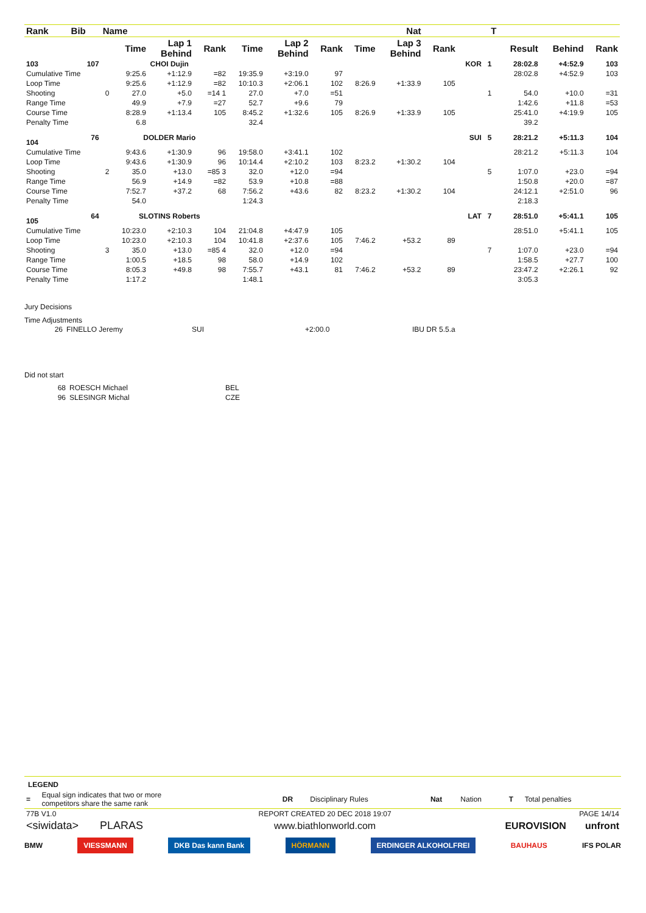| Rank | Bib | Name | | | Nat | | | | | | T | | | | | | |
| --- | --- | --- | --- | --- | --- | --- | --- | --- | --- | --- | --- | --- | --- | --- | --- | --- | --- |
| | | | Time | Lap 1 Behind | Rank | Time | Lap 2 Behind | Rank | Time | Lap 3 Behind | Rank | | | | Result | Behind | Rank |
| 103 | 107 | | CHOI Dujin | | | | | | | | | KOR | 1 | | 28:02.8 | +4:52.9 | 103 |
| Cumulative Time | | | 9:25.6 | +1:12.9 | =82 | 19:35.9 | +3:19.0 | 97 | | | | | | | 28:02.8 | +4:52.9 | 103 |
| Loop Time | | | 9:25.6 | +1:12.9 | =82 | 10:10.3 | +2:06.1 | 102 | 8:26.9 | +1:33.9 | 105 | | | | | | |
| Shooting | | 0 | 27.0 | +5.0 | =14 1 | 27.0 | +7.0 | =51 | | | | | 1 | | 54.0 | +10.0 | =31 |
| Range Time | | | 49.9 | +7.9 | =27 | 52.7 | +9.6 | 79 | | | | | | | 1:42.6 | +11.8 | =53 |
| Course Time | | | 8:28.9 | +1:13.4 | 105 | 8:45.2 | +1:32.6 | 105 | 8:26.9 | +1:33.9 | 105 | | | | 25:41.0 | +4:19.9 | 105 |
| Penalty Time | | | 6.8 | | | 32.4 | | | | | | | | | 39.2 | | |
| 104 | 76 | | DOLDER Mario | | | | | | | | | SUI | 5 | | 28:21.2 | +5:11.3 | 104 |
| Cumulative Time | | | 9:43.6 | +1:30.9 | 96 | 19:58.0 | +3:41.1 | 102 | | | | | | | 28:21.2 | +5:11.3 | 104 |
| Loop Time | | | 9:43.6 | +1:30.9 | 96 | 10:14.4 | +2:10.2 | 103 | 8:23.2 | +1:30.2 | 104 | | | | | | |
| Shooting | | 2 | 35.0 | +13.0 | =85 3 | 32.0 | +12.0 | =94 | | | | | 5 | | 1:07.0 | +23.0 | =94 |
| Range Time | | | 56.9 | +14.9 | =82 | 53.9 | +10.8 | =88 | | | | | | | 1:50.8 | +20.0 | =87 |
| Course Time | | | 7:52.7 | +37.2 | 68 | 7:56.2 | +43.6 | 82 | 8:23.2 | +1:30.2 | 104 | | | | 24:12.1 | +2:51.0 | 96 |
| Penalty Time | | | 54.0 | | | 1:24.3 | | | | | | | | | 2:18.3 | | |
| 105 | 64 | | SLOTINS Roberts | | | | | | | | | LAT | 7 | | 28:51.0 | +5:41.1 | 105 |
| Cumulative Time | | | 10:23.0 | +2:10.3 | 104 | 21:04.8 | +4:47.9 | 105 | | | | | | | 28:51.0 | +5:41.1 | 105 |
| Loop Time | | | 10:23.0 | +2:10.3 | 104 | 10:41.8 | +2:37.6 | 105 | 7:46.2 | +53.2 | 89 | | | | | | |
| Shooting | | 3 | 35.0 | +13.0 | =85 4 | 32.0 | +12.0 | =94 | | | | | 7 | | 1:07.0 | +23.0 | =94 |
| Range Time | | | 1:00.5 | +18.5 | 98 | 58.0 | +14.9 | 102 | | | | | | | 1:58.5 | +27.7 | 100 |
| Course Time | | | 8:05.3 | +49.8 | 98 | 7:55.7 | +43.1 | 81 | 7:46.2 | +53.2 | 89 | | | | 23:47.2 | +2:26.1 | 92 |
| Penalty Time | | | 1:17.2 | | | 1:48.1 | | | | | | | | | 3:05.3 | | |
Jury Decisions
Time Adjustments
| 26 | FINELLO Jeremy | SUI | +2:00.0 | IBU DR 5.5.a |
Did not start
| 68 | ROESCH Michael | BEL |
| 96 | SLESINGR Michal | CZE |
LEGEND
| = | Equal sign indicates that two or more competitors share the same rank | DR | Disciplinary Rules | Nat | Nation | T | Total penalties |
| 77B V1.0 | REPORT CREATED 20 DEC 2018 19:07 | PAGE 14/14 |
| <siwidata> PLARAS | www.biathlonworld.com | EUROVISION unfront |
BMW VIESSMANN DKB Das kann Bank HÖRMANN ERDINGER ALKOHOLFREI BAUHAUS IFS POLAR